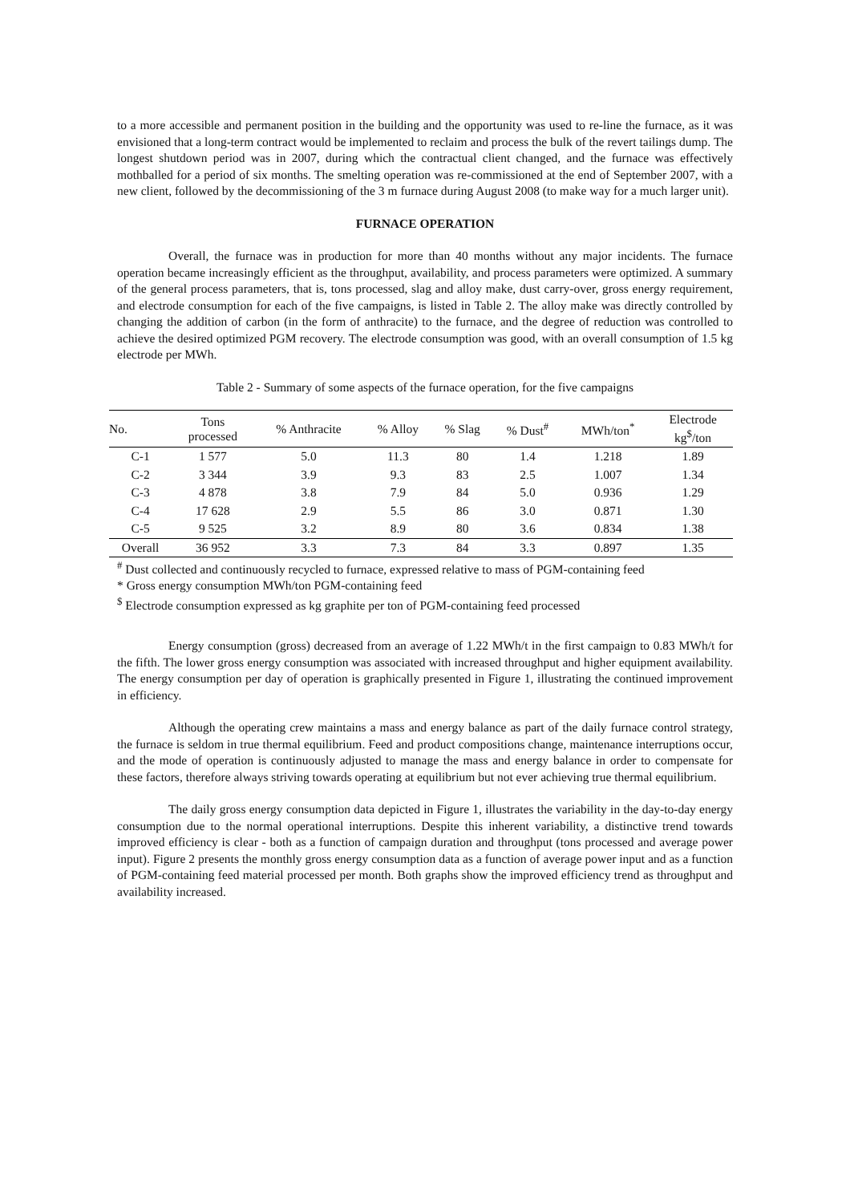to a more accessible and permanent position in the building and the opportunity was used to re-line the furnace, as it was envisioned that a long-term contract would be implemented to reclaim and process the bulk of the revert tailings dump. The longest shutdown period was in 2007, during which the contractual client changed, and the furnace was effectively mothballed for a period of six months. The smelting operation was re-commissioned at the end of September 2007, with a new client, followed by the decommissioning of the 3 m furnace during August 2008 (to make way for a much larger unit).
FURNACE OPERATION
Overall, the furnace was in production for more than 40 months without any major incidents. The furnace operation became increasingly efficient as the throughput, availability, and process parameters were optimized. A summary of the general process parameters, that is, tons processed, slag and alloy make, dust carry-over, gross energy requirement, and electrode consumption for each of the five campaigns, is listed in Table 2. The alloy make was directly controlled by changing the addition of carbon (in the form of anthracite) to the furnace, and the degree of reduction was controlled to achieve the desired optimized PGM recovery. The electrode consumption was good, with an overall consumption of 1.5 kg electrode per MWh.
Table 2 - Summary of some aspects of the furnace operation, for the five campaigns
| No. | Tons processed | % Anthracite | % Alloy | % Slag | % Dust<sup>#</sup> | MWh/ton<sup>*</sup> | Electrode kg<sup>$</sup>/ton |
| --- | --- | --- | --- | --- | --- | --- | --- |
| C-1 | 1 577 | 5.0 | 11.3 | 80 | 1.4 | 1.218 | 1.89 |
| C-2 | 3 344 | 3.9 | 9.3 | 83 | 2.5 | 1.007 | 1.34 |
| C-3 | 4 878 | 3.8 | 7.9 | 84 | 5.0 | 0.936 | 1.29 |
| C-4 | 17 628 | 2.9 | 5.5 | 86 | 3.0 | 0.871 | 1.30 |
| C-5 | 9 525 | 3.2 | 8.9 | 80 | 3.6 | 0.834 | 1.38 |
| Overall | 36 952 | 3.3 | 7.3 | 84 | 3.3 | 0.897 | 1.35 |
<sup>#</sup> Dust collected and continuously recycled to furnace, expressed relative to mass of PGM-containing feed
* Gross energy consumption MWh/ton PGM-containing feed
<sup>$</sup> Electrode consumption expressed as kg graphite per ton of PGM-containing feed processed
Energy consumption (gross) decreased from an average of 1.22 MWh/t in the first campaign to 0.83 MWh/t for the fifth. The lower gross energy consumption was associated with increased throughput and higher equipment availability. The energy consumption per day of operation is graphically presented in Figure 1, illustrating the continued improvement in efficiency.
Although the operating crew maintains a mass and energy balance as part of the daily furnace control strategy, the furnace is seldom in true thermal equilibrium. Feed and product compositions change, maintenance interruptions occur, and the mode of operation is continuously adjusted to manage the mass and energy balance in order to compensate for these factors, therefore always striving towards operating at equilibrium but not ever achieving true thermal equilibrium.
The daily gross energy consumption data depicted in Figure 1, illustrates the variability in the day-to-day energy consumption due to the normal operational interruptions. Despite this inherent variability, a distinctive trend towards improved efficiency is clear - both as a function of campaign duration and throughput (tons processed and average power input). Figure 2 presents the monthly gross energy consumption data as a function of average power input and as a function of PGM-containing feed material processed per month. Both graphs show the improved efficiency trend as throughput and availability increased.